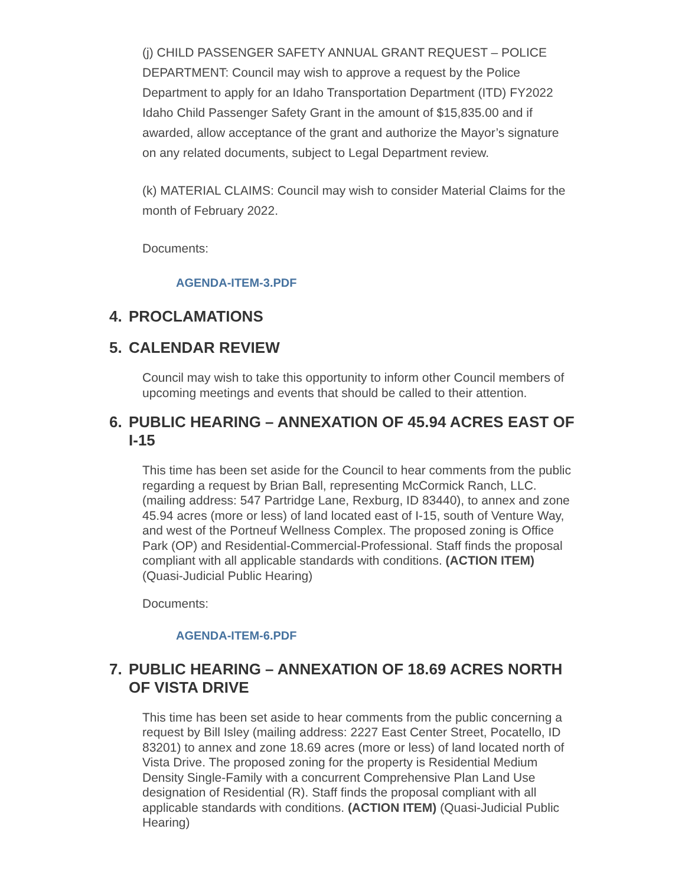(j) CHILD PASSENGER SAFETY ANNUAL GRANT REQUEST – POLICE DEPARTMENT: Council may wish to approve a request by the Police Department to apply for an Idaho Transportation Department (ITD) FY2022 Idaho Child Passenger Safety Grant in the amount of $15,835.00 and if awarded, allow acceptance of the grant and authorize the Mayor’s signature on any related documents, subject to Legal Department review.
(k) MATERIAL CLAIMS: Council may wish to consider Material Claims for the month of February 2022.
Documents:
AGENDA-ITEM-3.PDF
4. PROCLAMATIONS
5. CALENDAR REVIEW
Council may wish to take this opportunity to inform other Council members of upcoming meetings and events that should be called to their attention.
6. PUBLIC HEARING – ANNEXATION OF 45.94 ACRES EAST OF I-15
This time has been set aside for the Council to hear comments from the public regarding a request by Brian Ball, representing McCormick Ranch, LLC. (mailing address: 547 Partridge Lane, Rexburg, ID 83440), to annex and zone 45.94 acres (more or less) of land located east of I-15, south of Venture Way, and west of the Portneuf Wellness Complex. The proposed zoning is Office Park (OP) and Residential-Commercial-Professional. Staff finds the proposal compliant with all applicable standards with conditions. (ACTION ITEM) (Quasi-Judicial Public Hearing)
Documents:
AGENDA-ITEM-6.PDF
7. PUBLIC HEARING – ANNEXATION OF 18.69 ACRES NORTH OF VISTA DRIVE
This time has been set aside to hear comments from the public concerning a request by Bill Isley (mailing address: 2227 East Center Street, Pocatello, ID 83201) to annex and zone 18.69 acres (more or less) of land located north of Vista Drive. The proposed zoning for the property is Residential Medium Density Single-Family with a concurrent Comprehensive Plan Land Use designation of Residential (R). Staff finds the proposal compliant with all applicable standards with conditions. (ACTION ITEM) (Quasi-Judicial Public Hearing)